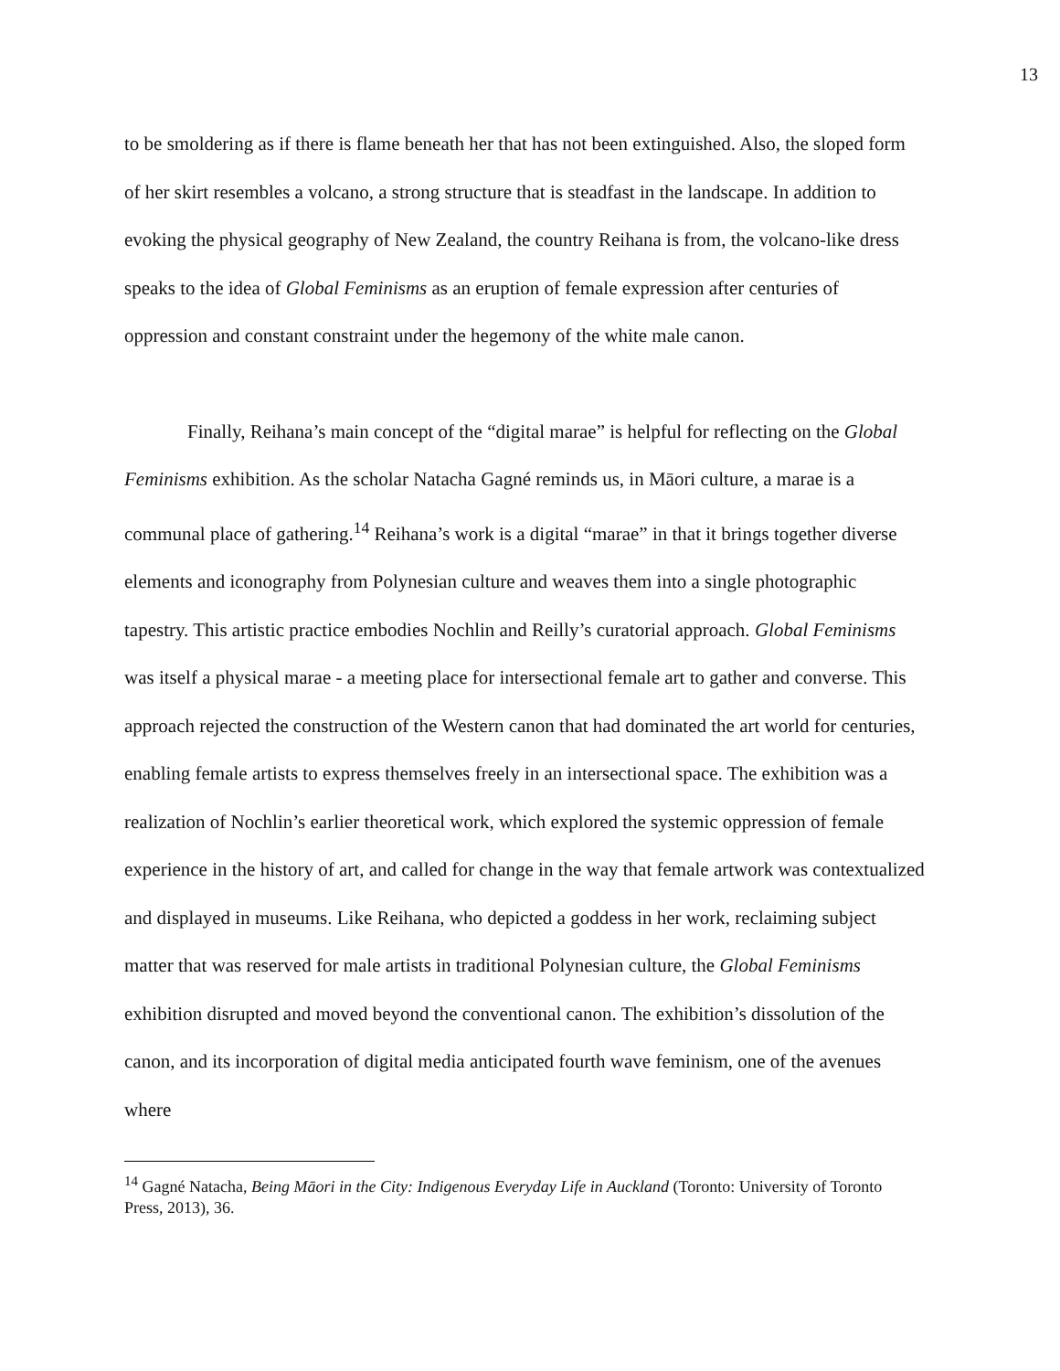13
to be smoldering as if there is flame beneath her that has not been extinguished. Also, the sloped form of her skirt resembles a volcano, a strong structure that is steadfast in the landscape. In addition to evoking the physical geography of New Zealand, the country Reihana is from, the volcano-like dress speaks to the idea of Global Feminisms as an eruption of female expression after centuries of oppression and constant constraint under the hegemony of the white male canon.
Finally, Reihana’s main concept of the “digital marae” is helpful for reflecting on the Global Feminisms exhibition. As the scholar Natacha Gagné reminds us, in Māori culture, a marae is a communal place of gathering.<sup>14</sup> Reihana’s work is a digital “marae” in that it brings together diverse elements and iconography from Polynesian culture and weaves them into a single photographic tapestry. This artistic practice embodies Nochlin and Reilly’s curatorial approach. Global Feminisms was itself a physical marae - a meeting place for intersectional female art to gather and converse. This approach rejected the construction of the Western canon that had dominated the art world for centuries, enabling female artists to express themselves freely in an intersectional space. The exhibition was a realization of Nochlin’s earlier theoretical work, which explored the systemic oppression of female experience in the history of art, and called for change in the way that female artwork was contextualized and displayed in museums. Like Reihana, who depicted a goddess in her work, reclaiming subject matter that was reserved for male artists in traditional Polynesian culture, the Global Feminisms exhibition disrupted and moved beyond the conventional canon. The exhibition’s dissolution of the canon, and its incorporation of digital media anticipated fourth wave feminism, one of the avenues where
<sup>14</sup> Gagné Natacha, Being Māori in the City: Indigenous Everyday Life in Auckland (Toronto: University of Toronto Press, 2013), 36.